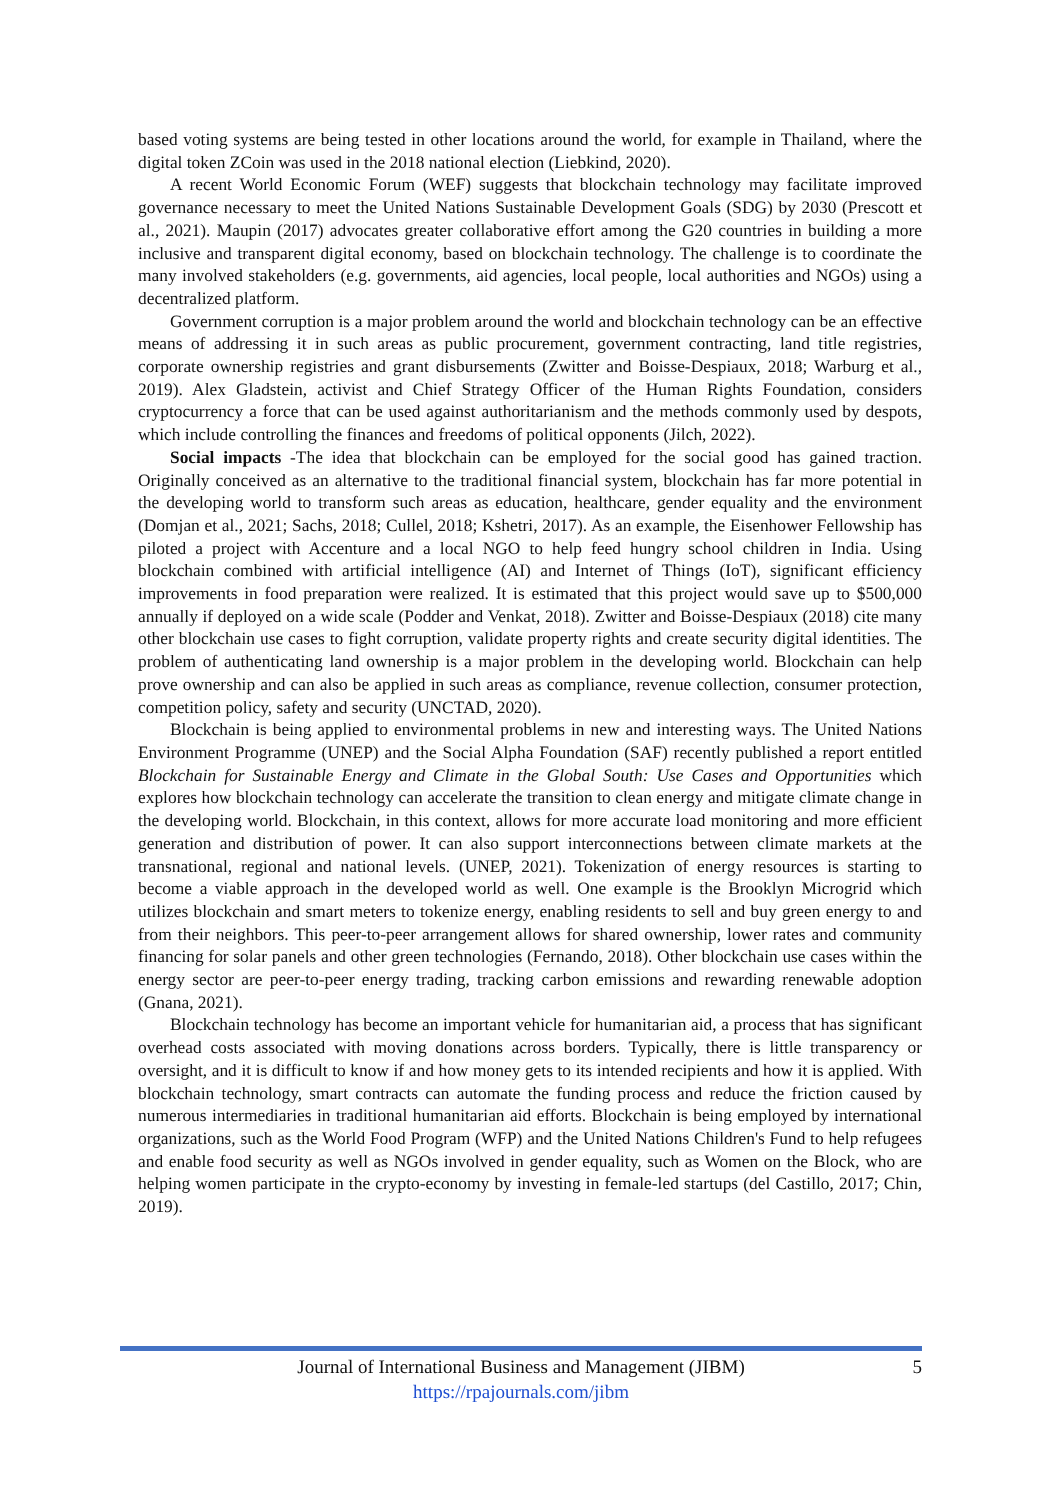based voting systems are being tested in other locations around the world, for example in Thailand, where the digital token ZCoin was used in the 2018 national election (Liebkind, 2020).
A recent World Economic Forum (WEF) suggests that blockchain technology may facilitate improved governance necessary to meet the United Nations Sustainable Development Goals (SDG) by 2030 (Prescott et al., 2021). Maupin (2017) advocates greater collaborative effort among the G20 countries in building a more inclusive and transparent digital economy, based on blockchain technology. The challenge is to coordinate the many involved stakeholders (e.g. governments, aid agencies, local people, local authorities and NGOs) using a decentralized platform.
Government corruption is a major problem around the world and blockchain technology can be an effective means of addressing it in such areas as public procurement, government contracting, land title registries, corporate ownership registries and grant disbursements (Zwitter and Boisse-Despiaux, 2018; Warburg et al., 2019). Alex Gladstein, activist and Chief Strategy Officer of the Human Rights Foundation, considers cryptocurrency a force that can be used against authoritarianism and the methods commonly used by despots, which include controlling the finances and freedoms of political opponents (Jilch, 2022).
Social impacts -The idea that blockchain can be employed for the social good has gained traction. Originally conceived as an alternative to the traditional financial system, blockchain has far more potential in the developing world to transform such areas as education, healthcare, gender equality and the environment (Domjan et al., 2021; Sachs, 2018; Cullel, 2018; Kshetri, 2017). As an example, the Eisenhower Fellowship has piloted a project with Accenture and a local NGO to help feed hungry school children in India. Using blockchain combined with artificial intelligence (AI) and Internet of Things (IoT), significant efficiency improvements in food preparation were realized. It is estimated that this project would save up to $500,000 annually if deployed on a wide scale (Podder and Venkat, 2018). Zwitter and Boisse-Despiaux (2018) cite many other blockchain use cases to fight corruption, validate property rights and create security digital identities. The problem of authenticating land ownership is a major problem in the developing world. Blockchain can help prove ownership and can also be applied in such areas as compliance, revenue collection, consumer protection, competition policy, safety and security (UNCTAD, 2020).
Blockchain is being applied to environmental problems in new and interesting ways. The United Nations Environment Programme (UNEP) and the Social Alpha Foundation (SAF) recently published a report entitled Blockchain for Sustainable Energy and Climate in the Global South: Use Cases and Opportunities which explores how blockchain technology can accelerate the transition to clean energy and mitigate climate change in the developing world. Blockchain, in this context, allows for more accurate load monitoring and more efficient generation and distribution of power. It can also support interconnections between climate markets at the transnational, regional and national levels. (UNEP, 2021). Tokenization of energy resources is starting to become a viable approach in the developed world as well. One example is the Brooklyn Microgrid which utilizes blockchain and smart meters to tokenize energy, enabling residents to sell and buy green energy to and from their neighbors. This peer-to-peer arrangement allows for shared ownership, lower rates and community financing for solar panels and other green technologies (Fernando, 2018). Other blockchain use cases within the energy sector are peer-to-peer energy trading, tracking carbon emissions and rewarding renewable adoption (Gnana, 2021).
Blockchain technology has become an important vehicle for humanitarian aid, a process that has significant overhead costs associated with moving donations across borders. Typically, there is little transparency or oversight, and it is difficult to know if and how money gets to its intended recipients and how it is applied. With blockchain technology, smart contracts can automate the funding process and reduce the friction caused by numerous intermediaries in traditional humanitarian aid efforts. Blockchain is being employed by international organizations, such as the World Food Program (WFP) and the United Nations Children's Fund to help refugees and enable food security as well as NGOs involved in gender equality, such as Women on the Block, who are helping women participate in the crypto-economy by investing in female-led startups (del Castillo, 2017; Chin, 2019).
Journal of International Business and Management (JIBM) 5
https://rpajournals.com/jibm